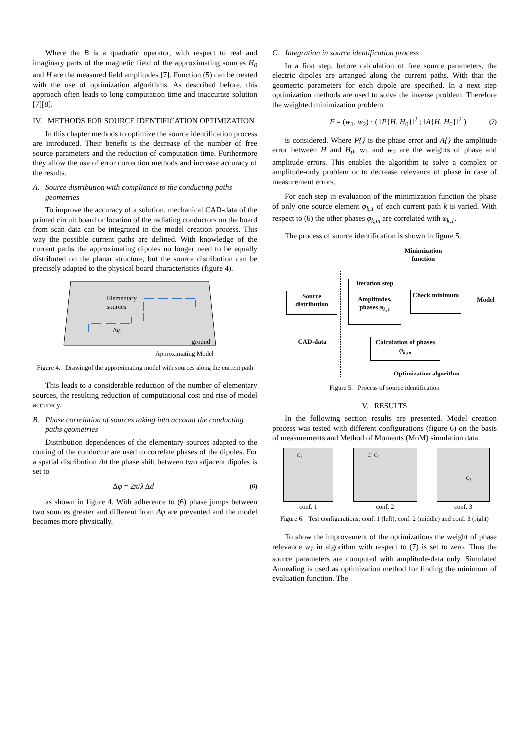Where the B is a quadratic operator, with respect to real and imaginary parts of the magnetic field of the approximating sources H<sub>0</sub> and H are the measured field amplitudes [7]. Function (5) can be treated with the use of optimization algorithms. As described before, this approach often leads to long computation time and inaccurate solution [7][8].
IV. METHODS FOR SOURCE IDENTIFICATION OPTIMIZATION
In this chapter methods to optimize the source identification process are introduced. Their benefit is the decrease of the number of free source parameters and the reduction of computation time. Furthermore they allow the use of error correction methods and increase accuracy of the results.
A. Source distribution with compliance to the conducting paths geometries
To improve the accuracy of a solution, mechanical CAD-data of the printed circuit board or location of the radiating conductors on the board from scan data can be integrated in the model creation process. This way the possible current paths are defined. With knowledge of the current paths the approximating dipoles no longer need to be equally distributed on the planar structure, but the source distribution can be precisely adapted to the physical board characteristics (figure 4).
Elementary
sources
ground
Δφ
Approximating Model
Figure 4. Drawingof the approximating model with sources along the current path
This leads to a considerable reduction of the number of elementary sources, the resulting reduction of computational cost and rise of model accuracy.
B. Phase correlation of sources taking into account the conducting paths geometries
Distribution dependences of the elementary sources adapted to the routing of the conductor are used to correlate phases of the dipoles. For a spatial distribution Δd the phase shift between two adjacent dipoles is set to
Δφ = 2π/λ Δd (6)
as shown in figure 4. With adherence to (6) phase jumps between two sources greater and different from Δφ are prevented and the model becomes more physically.
C. Integration in source identification process
In a first step, before calculation of free source parameters, the electric dipoles are arranged along the current paths. With that the geometric parameters for each dipole are specified. In a next step optimization methods are used to solve the inverse problem. Therefore the weighted minimization problem
F = (w<sub>1</sub>, w<sub>2</sub>) · ( ‖P{H, H<sub>0</sub>}‖<sup>2</sup> ; ‖A{H, H<sub>0</sub>}‖<sup>2</sup> ) (7)
is considered. Where P{} is the phase error and A{} the amplitude error between H and H<sub>0</sub>. w<sub>1</sub> and w<sub>2</sub> are the weights of phase and amplitude errors. This enables the algorithm to solve a complex or amplitude-only problem or to decrease relevance of phase in case of measurement errors.
For each step in evaluation of the minimization function the phase of only one source element φ<sub>k,1</sub> of each current path k is varied. With respect to (6) the other phases φ<sub>k,m</sub> are correlated with φ<sub>k,1</sub>.
The process of source identification is shown in figure 5.
Minimization function
Source distribution
Iteration step
Amplitudes, phases φ<sub>k,1</sub>
Check minimum
Model
CAD-data
Calculation of phases φ<sub>k,m</sub>
Optimization algorithm
Figure 5. Process of source identification
V. RESULTS
In the following section results are presented. Model creation process was tested with different configurations (figure 6) on the basis of measurements and Method of Moments (MoM) simulation data.
C<sub>1</sub>
conf. 1
C<sub>1</sub> C<sub>2</sub>
conf. 2
C<sub>3</sub>
conf. 3
Figure 6. Test configurations; conf. 1 (left), conf. 2 (middle) and conf. 3 (right)
To show the improvement of the optimizations the weight of phase relevance w<sub>1</sub> in algorithm with respect to (7) is set to zero. Thus the source parameters are computed with amplitude-data only. Simulated Annealing is used as optimization method for finding the minimum of evaluation function. The